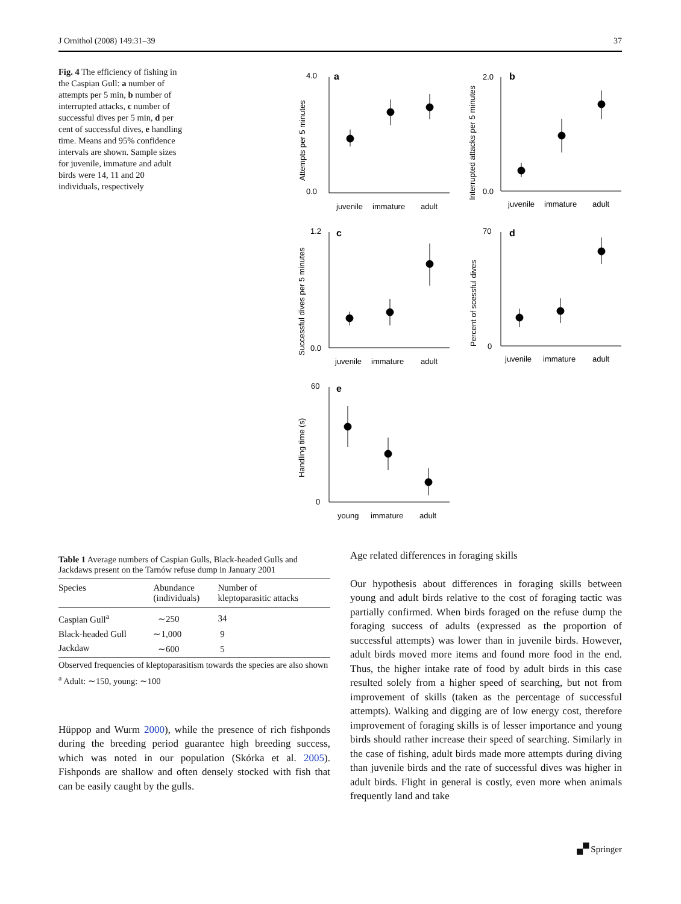J Ornithol (2008) 149:31–39 37
Fig. 4 The efficiency of fishing in the Caspian Gull: a number of attempts per 5 min, b number of interrupted attacks, c number of successful dives per 5 min, d per cent of successful dives, e handling time. Means and 95% confidence intervals are shown. Sample sizes for juvenile, immature and adult birds were 14, 11 and 20 individuals, respectively
a
juvenile
immature
adult
4.0
0.0
Attempts per 5 minutes
b
juvenile
immature
adult
2.0
0.0
Interrupted attacks per 5 minutes
c
juvenile
immature
adult
1.2
0.0
Successful dives per 5 minutes
d
juvenile
immature
adult
70
0
Percent of scessful dives
e
young
immature
adult
60
0
Handling time (s)
Table 1 Average numbers of Caspian Gulls, Black-headed Gulls and Jackdaws present on the Tarnów refuse dump in January 2001
| Species | Abundance (individuals) | Number of kleptoparasitic attacks |
| --- | --- | --- |
| Caspian Gull<sup>a</sup> | ∼250 | 34 |
| Black-headed Gull | ∼1,000 | 9 |
| Jackdaw | ∼600 | 5 |
Observed frequencies of kleptoparasitism towards the species are also shown
<sup>a</sup> Adult: ∼150, young: ∼100
Hüppop and Wurm 2000), while the presence of rich fishponds during the breeding period guarantee high breeding success, which was noted in our population (Skórka et al. 2005). Fishponds are shallow and often densely stocked with fish that can be easily caught by the gulls.
Age related differences in foraging skills
Our hypothesis about differences in foraging skills between young and adult birds relative to the cost of foraging tactic was partially confirmed. When birds foraged on the refuse dump the foraging success of adults (expressed as the proportion of successful attempts) was lower than in juvenile birds. However, adult birds moved more items and found more food in the end. Thus, the higher intake rate of food by adult birds in this case resulted solely from a higher speed of searching, but not from improvement of skills (taken as the percentage of successful attempts). Walking and digging are of low energy cost, therefore improvement of foraging skills is of lesser importance and young birds should rather increase their speed of searching. Similarly in the case of fishing, adult birds made more attempts during diving than juvenile birds and the rate of successful dives was higher in adult birds. Flight in general is costly, even more when animals frequently land and take
🙾 Springer